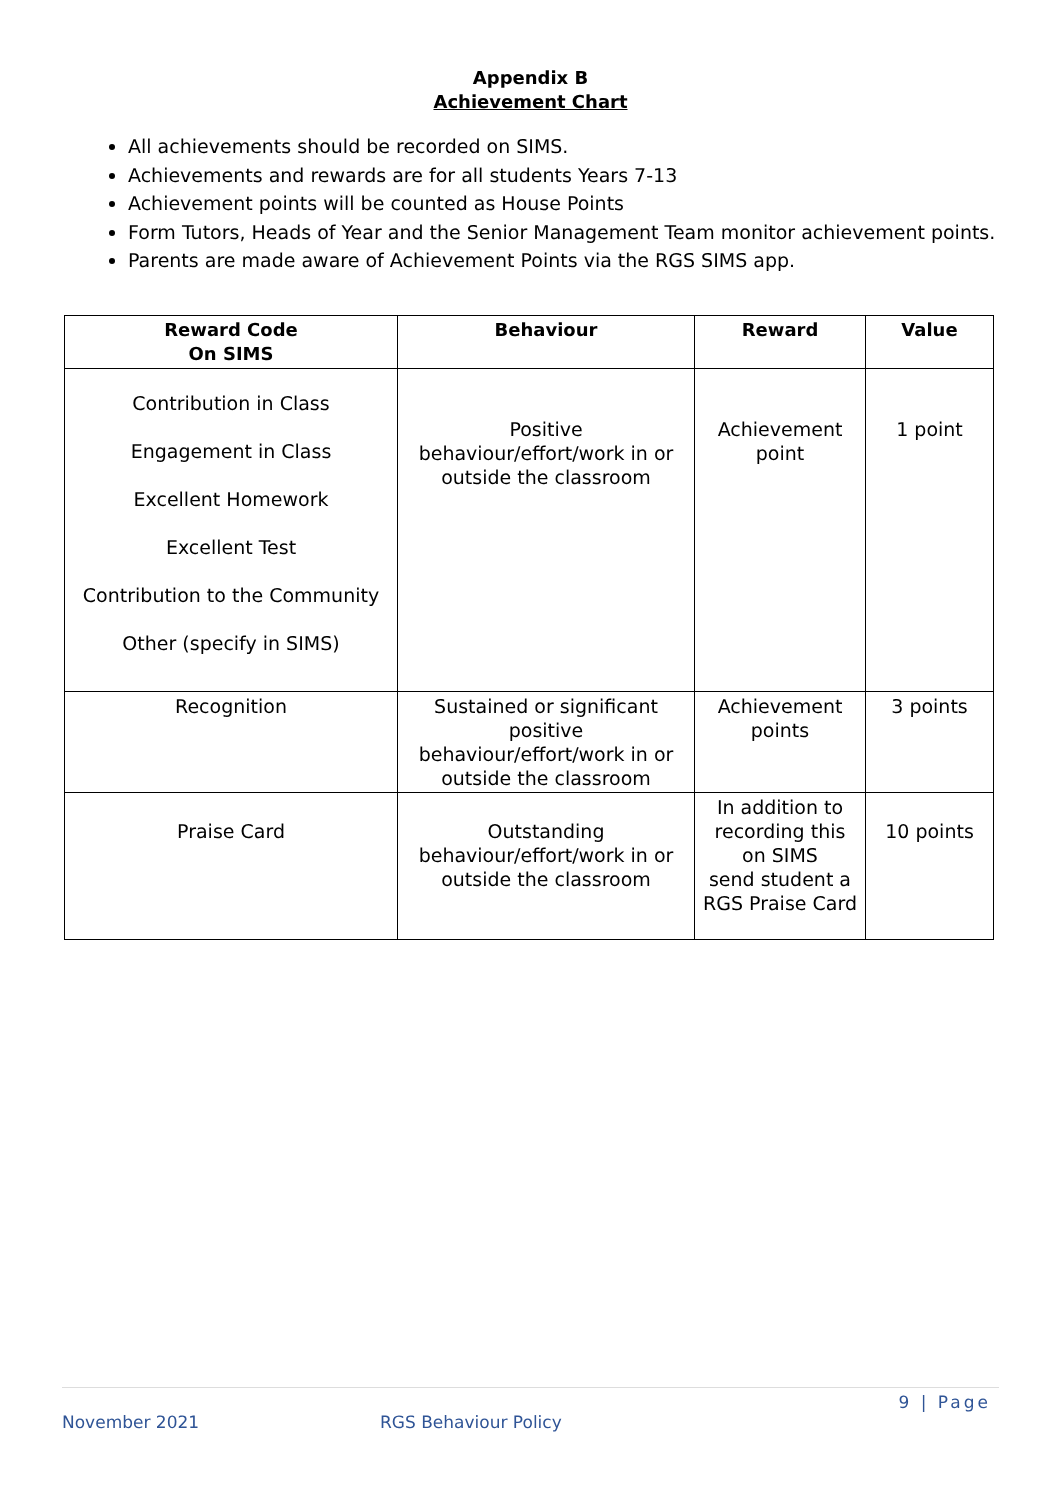Appendix B
Achievement Chart
All achievements should be recorded on SIMS.
Achievements and rewards are for all students Years 7-13
Achievement points will be counted as House Points
Form Tutors, Heads of Year and the Senior Management Team monitor achievement points.
Parents are made aware of Achievement Points via the RGS SIMS app.
| Reward Code On SIMS | Behaviour | Reward | Value |
| --- | --- | --- | --- |
| Contribution in Class Engagement in Class Excellent Homework Excellent Test Contribution to the Community Other (specify in SIMS) | Positive behaviour/effort/work in or outside the classroom | Achievement point | 1 point |
| Recognition | Sustained or significant positive behaviour/effort/work in or outside the classroom | Achievement points | 3 points |
| Praise Card | Outstanding behaviour/effort/work in or outside the classroom | In addition to recording this on SIMS send student a RGS Praise Card | 10 points |
9 | Page
November 2021 RGS Behaviour Policy